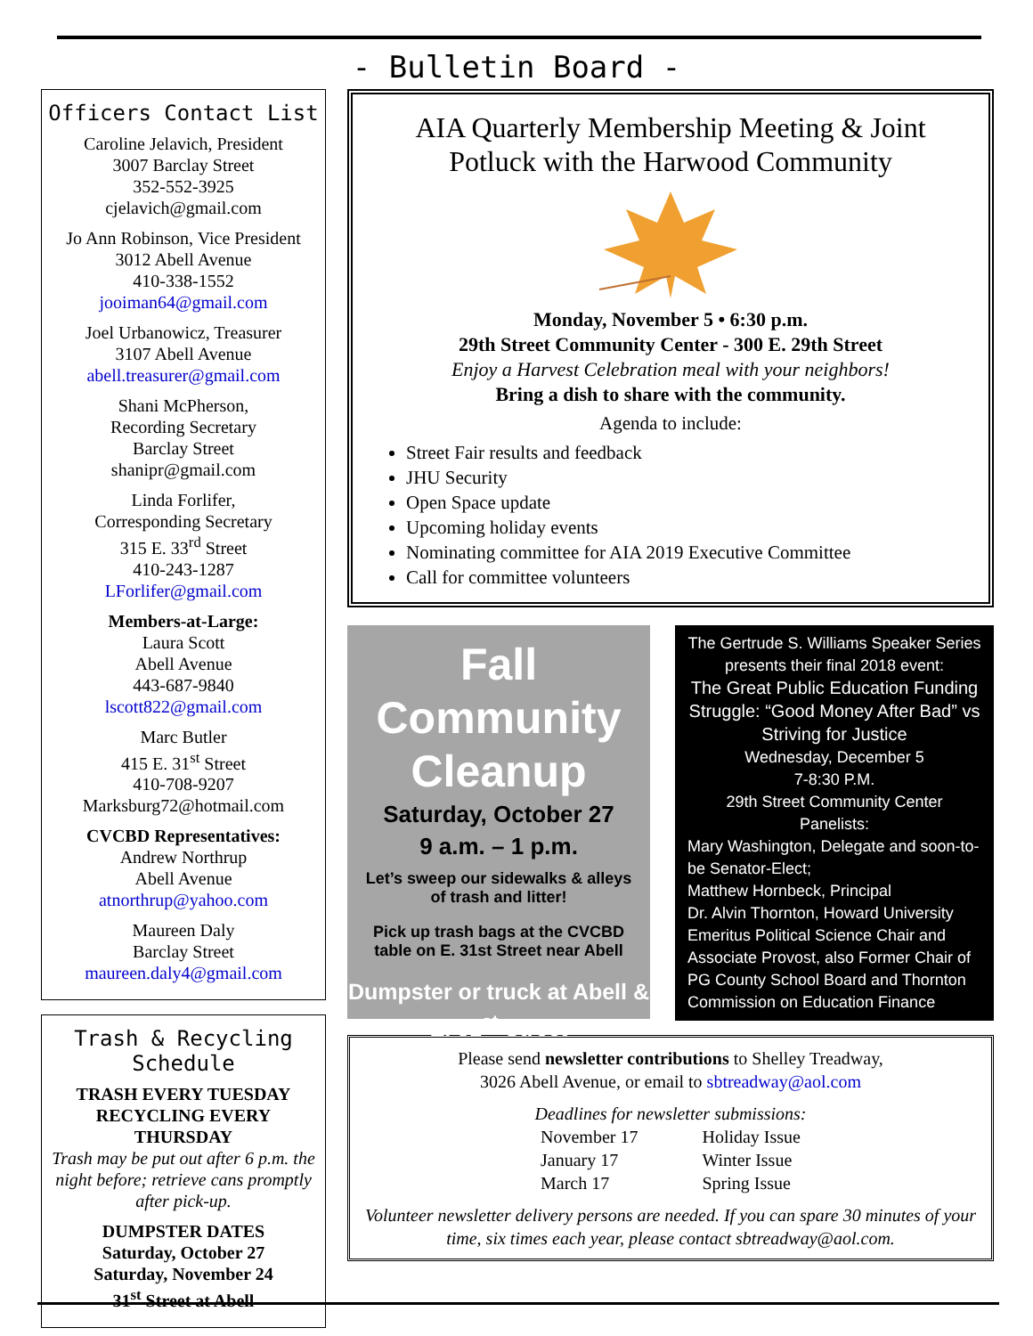- Bulletin Board -
Officers Contact List
Caroline Jelavich, President
3007 Barclay Street
352-552-3925
cjelavich@gmail.com
Jo Ann Robinson, Vice President
3012 Abell Avenue
410-338-1552
jooiman64@gmail.com
Joel Urbanowicz, Treasurer
3107 Abell Avenue
abell.treasurer@gmail.com
Shani McPherson,
Recording Secretary
Barclay Street
shanipr@gmail.com
Linda Forlifer,
Corresponding Secretary
315 E. 33<sup>rd</sup> Street
410-243-1287
LForlifer@gmail.com
Members-at-Large:
Laura Scott
Abell Avenue
443-687-9840
lscott822@gmail.com
Marc Butler
415 E. 31<sup>st</sup> Street
410-708-9207
Marksburg72@hotmail.com
CVCBD Representatives:
Andrew Northrup
Abell Avenue
atnorthrup@yahoo.com
Maureen Daly
Barclay Street
maureen.daly4@gmail.com
Trash & Recycling Schedule
TRASH EVERY TUESDAY
RECYCLING EVERY THURSDAY
Trash may be put out after 6 p.m. the night before; retrieve cans promptly after pick-up.
DUMPSTER DATES
Saturday, October 27
Saturday, November 24
31<sup>st</sup> Street at Abell
AIA Quarterly Membership Meeting & Joint Potluck with the Harwood Community
Monday, November 5 • 6:30 p.m.
29th Street Community Center - 300 E. 29th Street
Enjoy a Harvest Celebration meal with your neighbors!
Bring a dish to share with the community.
Agenda to include:
Street Fair results and feedback
JHU Security
Open Space update
Upcoming holiday events
Nominating committee for AIA 2019 Executive Committee
Call for committee volunteers
Fall Community Cleanup
Saturday, October 27
9 a.m. – 1 p.m.
Let’s sweep our sidewalks & alleys of trash and litter!
Pick up trash bags at the CVCBD table on E. 31st Street near Abell
Dumpster or truck at Abell & E. 31<sup>st</sup> Street
The Gertrude S. Williams Speaker Series presents their final 2018 event:
The Great Public Education Funding Struggle: “Good Money After Bad” vs Striving for Justice
Wednesday, December 5
7-8:30 P.M.
29th Street Community Center
Panelists:
Mary Washington, Delegate and soon-to-be Senator-Elect;
Matthew Hornbeck, Principal
Dr. Alvin Thornton, Howard University Emeritus Political Science Chair and Associate Provost, also Former Chair of PG County School Board and Thornton Commission on Education Finance
Please send newsletter contributions to Shelley Treadway,
3026 Abell Avenue, or email to sbtreadway@aol.com
Deadlines for newsletter submissions:
| November 17 | Holiday Issue |
| January 17 | Winter Issue |
| March 17 | Spring Issue |
Volunteer newsletter delivery persons are needed. If you can spare 30 minutes of your time, six times each year, please contact sbtreadway@aol.com.